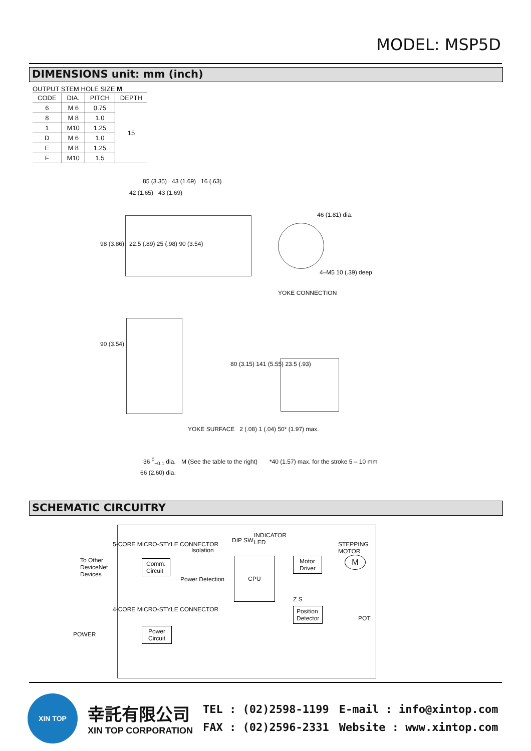MODEL: MSP5D
DIMENSIONS unit: mm (inch)
OUTPUT STEM HOLE SIZE M
| CODE | DIA. | PITCH | DEPTH |
| --- | --- | --- | --- |
| 6 | M 6 | 0.75 | 15 |
| 8 | M 8 | 1.0 | |
| 1 | M10 | 1.25 | |
| D | M 6 | 1.0 | |
| E | M 8 | 1.25 | |
| F | M10 | 1.5 | |
85 (3.35) 43 (1.69) 16 (.63)
42 (1.65) 43 (1.69)
98 (3.86) 22.5 (.89) 25 (.98) 90 (3.54)
46 (1.81) dia.
4–M5 10 (.39) deep
YOKE CONNECTION
90 (3.54)
80 (3.15) 141 (5.55) 23.5 (.93)
YOKE SURFACE 2 (.08) 1 (.04) 50* (1.97) max.
36 <sup>0</sup><sub>−0.1</sub> dia. M (See the table to the right)
*40 (1.57) max. for the stroke 5 – 10 mm
66 (2.60) dia.
SCHEMATIC CIRCUITRY
To Other
DeviceNet
Devices
5-CORE MICRO-STYLE CONNECTOR
Comm.
Circuit
Isolation
Power Detection
DIP SW
INDICATOR
LED
CPU
Motor
Driver
STEPPING
MOTOR
M
Z S
Position
Detector
POT
POWER
4-CORE MICRO-STYLE CONNECTOR
Power
Circuit
XIN TOP
幸託有限公司
XIN TOP CORPORATION
TEL : (02)2598-1199
FAX : (02)2596-2331
E-mail : info@xintop.com
Website : www.xintop.com